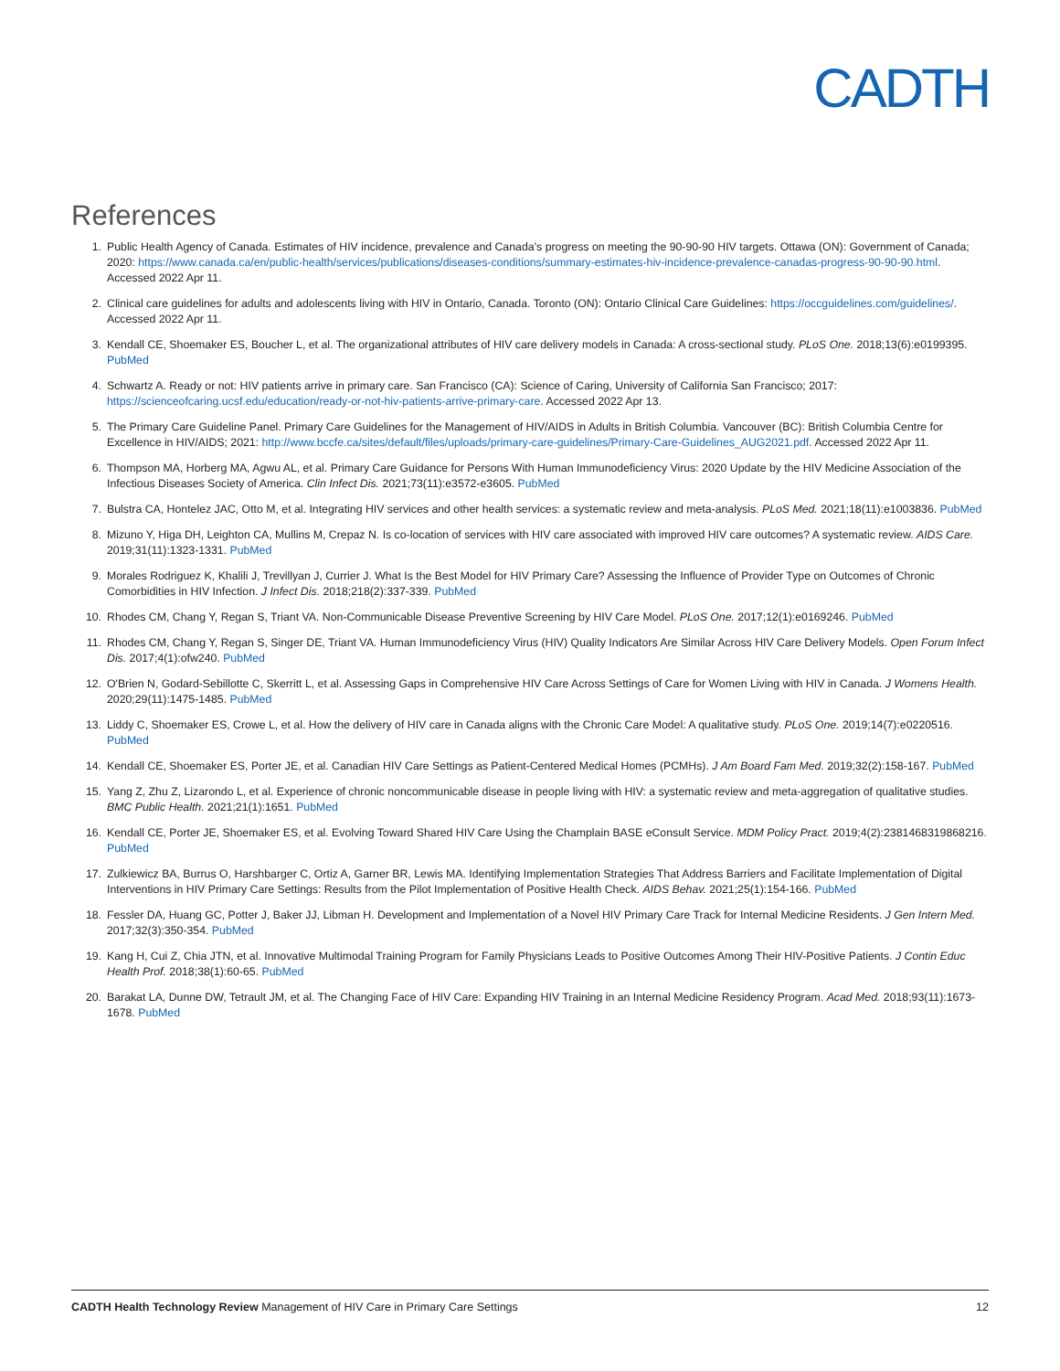CADTH
References
1. Public Health Agency of Canada. Estimates of HIV incidence, prevalence and Canada’s progress on meeting the 90-90-90 HIV targets. Ottawa (ON): Government of Canada; 2020: https://www.canada.ca/en/public-health/services/publications/diseases-conditions/summary-estimates-hiv-incidence-prevalence-canadas-progress-90-90-90.html. Accessed 2022 Apr 11.
2. Clinical care guidelines for adults and adolescents living with HIV in Ontario, Canada. Toronto (ON): Ontario Clinical Care Guidelines: https://occguidelines.com/guidelines/. Accessed 2022 Apr 11.
3. Kendall CE, Shoemaker ES, Boucher L, et al. The organizational attributes of HIV care delivery models in Canada: A cross-sectional study. PLoS One. 2018;13(6):e0199395. PubMed
4. Schwartz A. Ready or not: HIV patients arrive in primary care. San Francisco (CA): Science of Caring, University of California San Francisco; 2017: https://scienceofcaring.ucsf.edu/education/ready-or-not-hiv-patients-arrive-primary-care. Accessed 2022 Apr 13.
5. The Primary Care Guideline Panel. Primary Care Guidelines for the Management of HIV/AIDS in Adults in British Columbia. Vancouver (BC): British Columbia Centre for Excellence in HIV/AIDS; 2021: http://www.bccfe.ca/sites/default/files/uploads/primary-care-guidelines/Primary-Care-Guidelines_AUG2021.pdf. Accessed 2022 Apr 11.
6. Thompson MA, Horberg MA, Agwu AL, et al. Primary Care Guidance for Persons With Human Immunodeficiency Virus: 2020 Update by the HIV Medicine Association of the Infectious Diseases Society of America. Clin Infect Dis. 2021;73(11):e3572-e3605. PubMed
7. Bulstra CA, Hontelez JAC, Otto M, et al. Integrating HIV services and other health services: a systematic review and meta-analysis. PLoS Med. 2021;18(11):e1003836. PubMed
8. Mizuno Y, Higa DH, Leighton CA, Mullins M, Crepaz N. Is co-location of services with HIV care associated with improved HIV care outcomes? A systematic review. AIDS Care. 2019;31(11):1323-1331. PubMed
9. Morales Rodriguez K, Khalili J, Trevillyan J, Currier J. What Is the Best Model for HIV Primary Care? Assessing the Influence of Provider Type on Outcomes of Chronic Comorbidities in HIV Infection. J Infect Dis. 2018;218(2):337-339. PubMed
10. Rhodes CM, Chang Y, Regan S, Triant VA. Non-Communicable Disease Preventive Screening by HIV Care Model. PLoS One. 2017;12(1):e0169246. PubMed
11. Rhodes CM, Chang Y, Regan S, Singer DE, Triant VA. Human Immunodeficiency Virus (HIV) Quality Indicators Are Similar Across HIV Care Delivery Models. Open Forum Infect Dis. 2017;4(1):ofw240. PubMed
12. O'Brien N, Godard-Sebillotte C, Skerritt L, et al. Assessing Gaps in Comprehensive HIV Care Across Settings of Care for Women Living with HIV in Canada. J Womens Health. 2020;29(11):1475-1485. PubMed
13. Liddy C, Shoemaker ES, Crowe L, et al. How the delivery of HIV care in Canada aligns with the Chronic Care Model: A qualitative study. PLoS One. 2019;14(7):e0220516. PubMed
14. Kendall CE, Shoemaker ES, Porter JE, et al. Canadian HIV Care Settings as Patient-Centered Medical Homes (PCMHs). J Am Board Fam Med. 2019;32(2):158-167. PubMed
15. Yang Z, Zhu Z, Lizarondo L, et al. Experience of chronic noncommunicable disease in people living with HIV: a systematic review and meta-aggregation of qualitative studies. BMC Public Health. 2021;21(1):1651. PubMed
16. Kendall CE, Porter JE, Shoemaker ES, et al. Evolving Toward Shared HIV Care Using the Champlain BASE eConsult Service. MDM Policy Pract. 2019;4(2):2381468319868216. PubMed
17. Zulkiewicz BA, Burrus O, Harshbarger C, Ortiz A, Garner BR, Lewis MA. Identifying Implementation Strategies That Address Barriers and Facilitate Implementation of Digital Interventions in HIV Primary Care Settings: Results from the Pilot Implementation of Positive Health Check. AIDS Behav. 2021;25(1):154-166. PubMed
18. Fessler DA, Huang GC, Potter J, Baker JJ, Libman H. Development and Implementation of a Novel HIV Primary Care Track for Internal Medicine Residents. J Gen Intern Med. 2017;32(3):350-354. PubMed
19. Kang H, Cui Z, Chia JTN, et al. Innovative Multimodal Training Program for Family Physicians Leads to Positive Outcomes Among Their HIV-Positive Patients. J Contin Educ Health Prof. 2018;38(1):60-65. PubMed
20. Barakat LA, Dunne DW, Tetrault JM, et al. The Changing Face of HIV Care: Expanding HIV Training in an Internal Medicine Residency Program. Acad Med. 2018;93(11):1673-1678. PubMed
CADTH Health Technology Review Management of HIV Care in Primary Care Settings 12